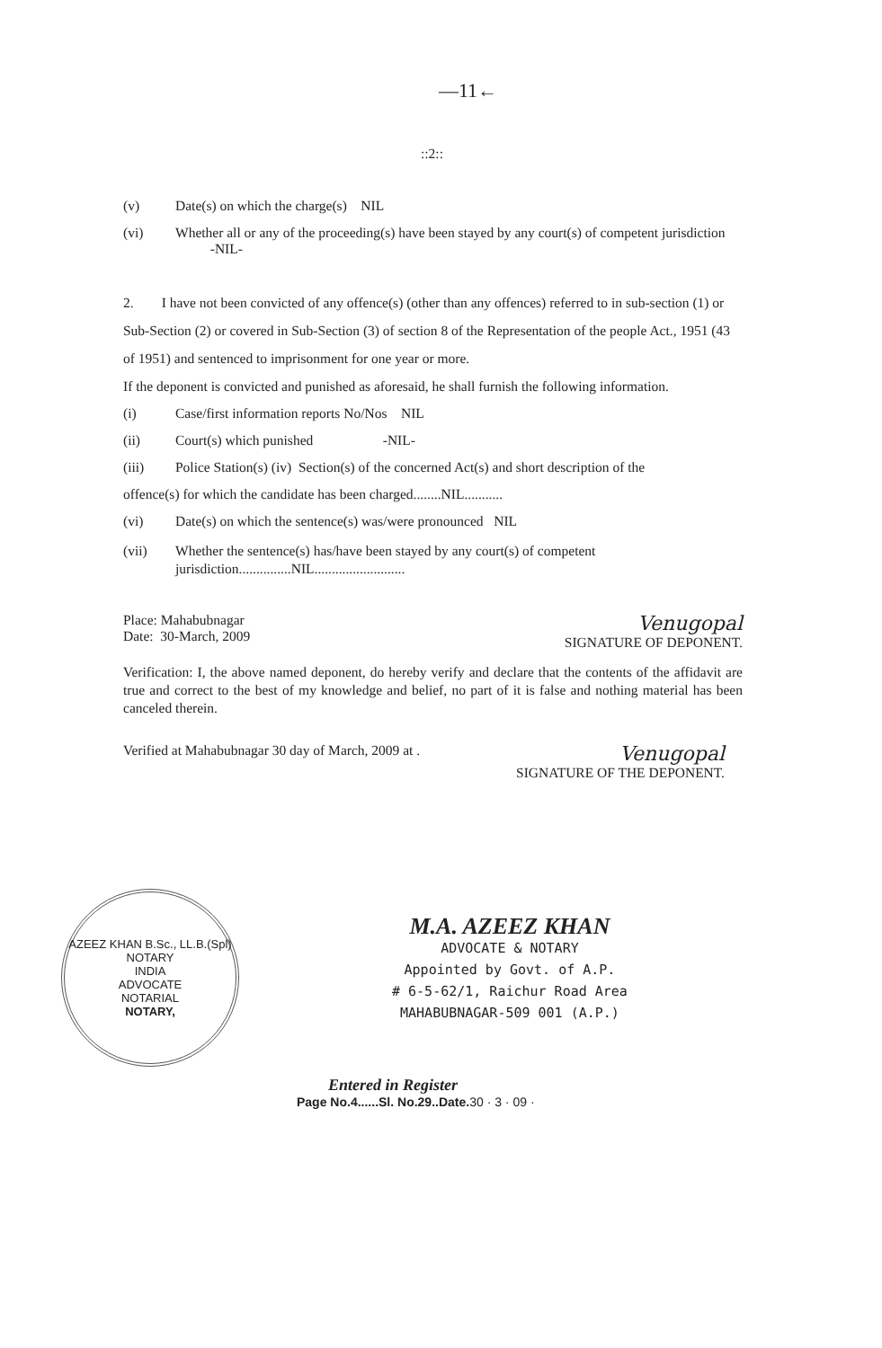—11←
::2::
(v) Date(s) on which the charge(s) NIL
(vi) Whether all or any of the proceeding(s) have been stayed by any court(s) of competent jurisdiction -NIL-
2. I have not been convicted of any offence(s) (other than any offences) referred to in sub-section (1) or Sub-Section (2) or covered in Sub-Section (3) of section 8 of the Representation of the people Act., 1951 (43 of 1951) and sentenced to imprisonment for one year or more.
If the deponent is convicted and punished as aforesaid, he shall furnish the following information.
(i) Case/first information reports No/Nos NIL
(ii) Court(s) which punished -NIL-
(iii) Police Station(s) (iv) Section(s) of the concerned Act(s) and short description of the
offence(s) for which the candidate has been charged........NIL...........
(vi) Date(s) on which the sentence(s) was/were pronounced NIL
(vii) Whether the sentence(s) has/have been stayed by any court(s) of competent jurisdiction...............NIL..........................
Place: Mahabubnagar
Date: 30-March, 2009
Venugopal
SIGNATURE OF DEPONENT.
Verification: I, the above named deponent, do hereby verify and declare that the contents of the affidavit are true and correct to the best of my knowledge and belief, no part of it is false and nothing material has been canceled therein.
Verified at Mahabubnagar 30 day of March, 2009 at .
Venugopal
SIGNATURE OF THE DEPONENT.
AZEEZ KHAN B.Sc., LL.B.(Spl)
NOTARY
INDIA
ADVOCATE
NOTARIAL
NOTARY,
M.A. AZEEZ KHAN
ADVOCATE & NOTARY
Appointed by Govt. of A.P.
# 6-5-62/1, Raichur Road Area
MAHABUBNAGAR-509 001 (A.P.)
Entered in Register
Page No.4......Sl. No.29..Date. 30 · 3 · 09 ·